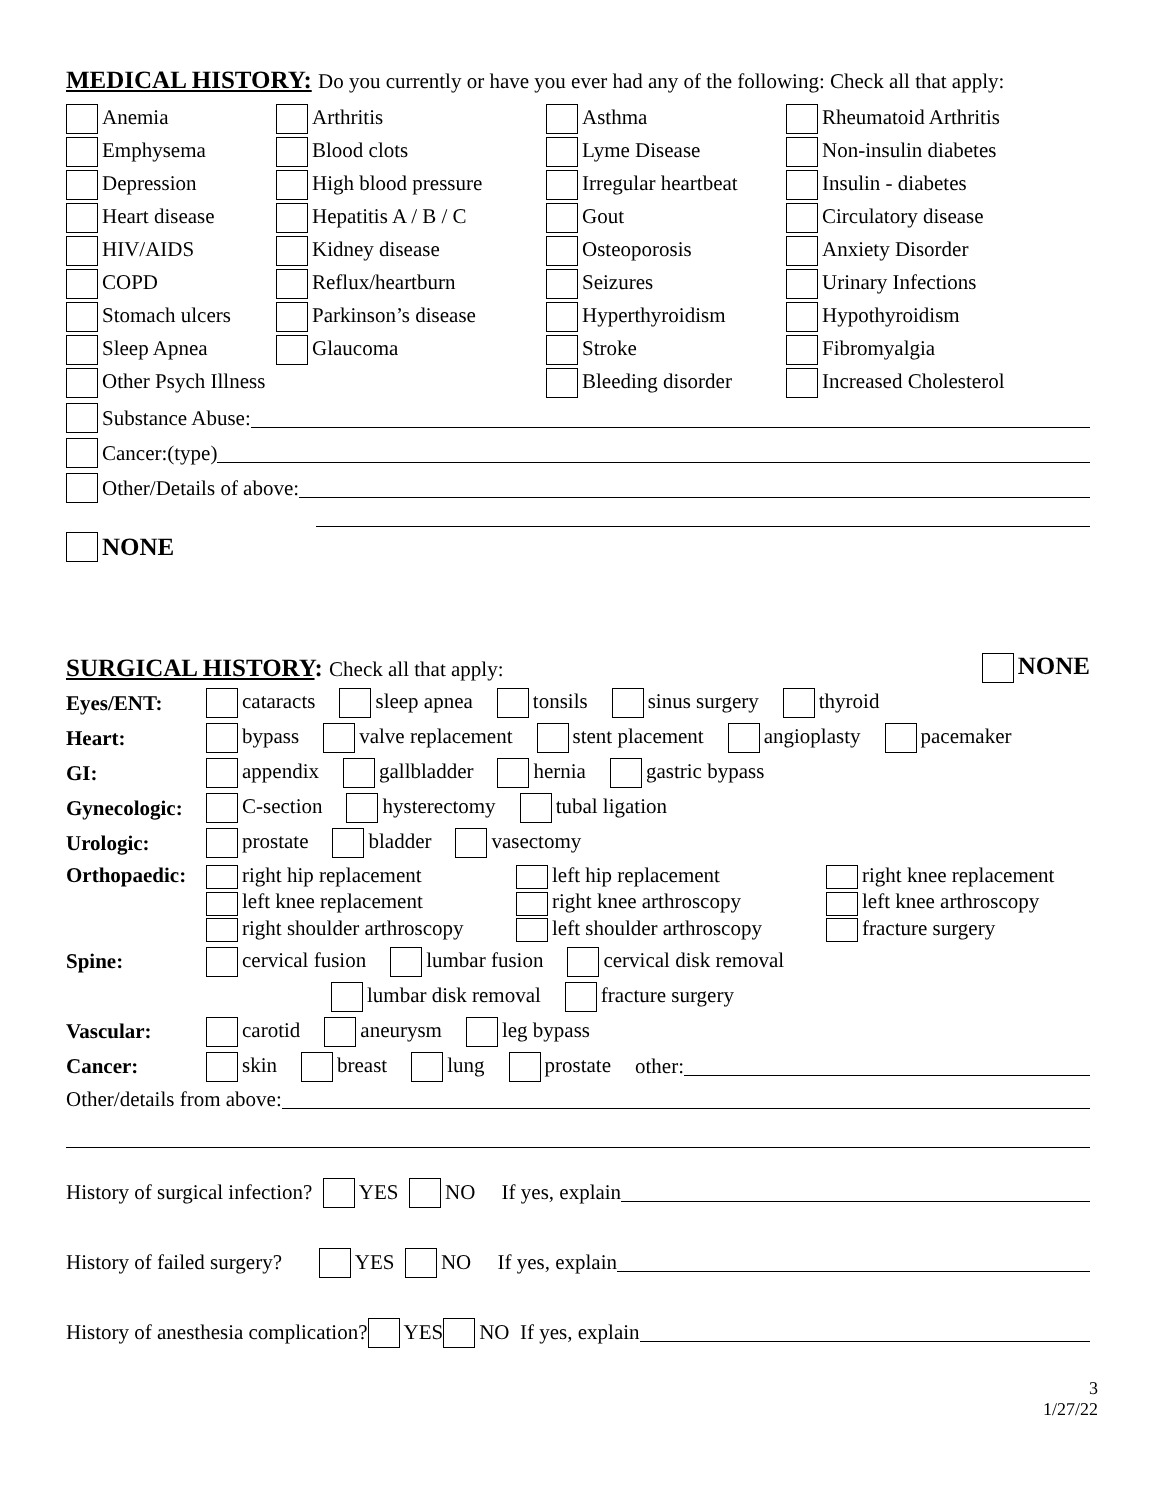MEDICAL HISTORY: Do you currently or have you ever had any of the following: Check all that apply:
Anemia
Arthritis
Asthma
Rheumatoid Arthritis
Emphysema
Blood clots
Lyme Disease
Non-insulin diabetes
Depression
High blood pressure
Irregular heartbeat
Insulin - diabetes
Heart disease
Hepatitis A / B / C
Gout
Circulatory disease
HIV/AIDS
Kidney disease
Osteoporosis
Anxiety Disorder
COPD
Reflux/heartburn
Seizures
Urinary Infections
Stomach ulcers
Parkinson’s disease
Hyperthyroidism
Hypothyroidism
Sleep Apnea
Glaucoma
Stroke
Fibromyalgia
Other Psych Illness
Bleeding disorder
Increased Cholesterol
Substance Abuse:
Cancer:(type)
Other/Details of above:
NONE
SURGICAL HISTORY: Check all that apply:
NONE
Eyes/ENT: cataracts sleep apnea tonsils sinus surgery thyroid
Heart: bypass valve replacement stent placement angioplasty pacemaker
GI: appendix gallbladder hernia gastric bypass
Gynecologic: C-section hysterectomy tubal ligation
Urologic: prostate bladder vasectomy
Orthopaedic:
right hip replacement
left hip replacement
right knee replacement
left knee replacement
right knee arthroscopy
left knee arthroscopy
right shoulder arthroscopy
left shoulder arthroscopy
fracture surgery
Spine: cervical fusion lumbar fusion cervical disk removal
lumbar disk removal fracture surgery
Vascular: carotid aneurysm leg bypass
Cancer: skin breast lung prostate other:
Other/details from above:
History of surgical infection? YES NO If yes, explain
History of failed surgery? YES NO If yes, explain
History of anesthesia complication? YES NO If yes, explain
3
1/27/22